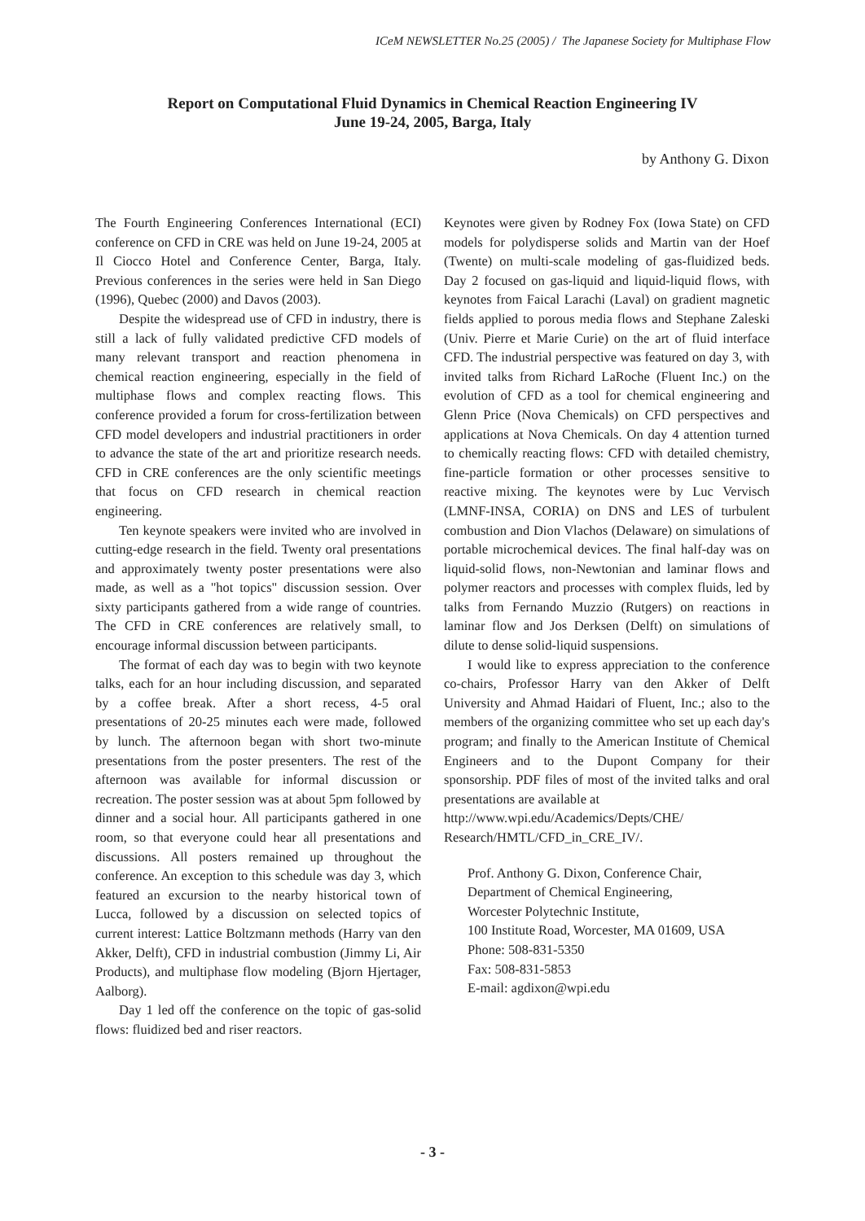ICeM NEWSLETTER No.25 (2005) / The Japanese Society for Multiphase Flow
Report on Computational Fluid Dynamics in Chemical Reaction Engineering IV
June 19-24, 2005, Barga, Italy
by Anthony G. Dixon
The Fourth Engineering Conferences International (ECI) conference on CFD in CRE was held on June 19-24, 2005 at Il Ciocco Hotel and Conference Center, Barga, Italy. Previous conferences in the series were held in San Diego (1996), Quebec (2000) and Davos (2003).
Despite the widespread use of CFD in industry, there is still a lack of fully validated predictive CFD models of many relevant transport and reaction phenomena in chemical reaction engineering, especially in the field of multiphase flows and complex reacting flows. This conference provided a forum for cross-fertilization between CFD model developers and industrial practitioners in order to advance the state of the art and prioritize research needs. CFD in CRE conferences are the only scientific meetings that focus on CFD research in chemical reaction engineering.
Ten keynote speakers were invited who are involved in cutting-edge research in the field. Twenty oral presentations and approximately twenty poster presentations were also made, as well as a "hot topics" discussion session. Over sixty participants gathered from a wide range of countries. The CFD in CRE conferences are relatively small, to encourage informal discussion between participants.
The format of each day was to begin with two keynote talks, each for an hour including discussion, and separated by a coffee break. After a short recess, 4-5 oral presentations of 20-25 minutes each were made, followed by lunch. The afternoon began with short two-minute presentations from the poster presenters. The rest of the afternoon was available for informal discussion or recreation. The poster session was at about 5pm followed by dinner and a social hour. All participants gathered in one room, so that everyone could hear all presentations and discussions. All posters remained up throughout the conference. An exception to this schedule was day 3, which featured an excursion to the nearby historical town of Lucca, followed by a discussion on selected topics of current interest: Lattice Boltzmann methods (Harry van den Akker, Delft), CFD in industrial combustion (Jimmy Li, Air Products), and multiphase flow modeling (Bjorn Hjertager, Aalborg).
Day 1 led off the conference on the topic of gas-solid flows: fluidized bed and riser reactors.
Keynotes were given by Rodney Fox (Iowa State) on CFD models for polydisperse solids and Martin van der Hoef (Twente) on multi-scale modeling of gas-fluidized beds. Day 2 focused on gas-liquid and liquid-liquid flows, with keynotes from Faical Larachi (Laval) on gradient magnetic fields applied to porous media flows and Stephane Zaleski (Univ. Pierre et Marie Curie) on the art of fluid interface CFD. The industrial perspective was featured on day 3, with invited talks from Richard LaRoche (Fluent Inc.) on the evolution of CFD as a tool for chemical engineering and Glenn Price (Nova Chemicals) on CFD perspectives and applications at Nova Chemicals. On day 4 attention turned to chemically reacting flows: CFD with detailed chemistry, fine-particle formation or other processes sensitive to reactive mixing. The keynotes were by Luc Vervisch (LMNF-INSA, CORIA) on DNS and LES of turbulent combustion and Dion Vlachos (Delaware) on simulations of portable microchemical devices. The final half-day was on liquid-solid flows, non-Newtonian and laminar flows and polymer reactors and processes with complex fluids, led by talks from Fernando Muzzio (Rutgers) on reactions in laminar flow and Jos Derksen (Delft) on simulations of dilute to dense solid-liquid suspensions.
I would like to express appreciation to the conference co-chairs, Professor Harry van den Akker of Delft University and Ahmad Haidari of Fluent, Inc.; also to the members of the organizing committee who set up each day's program; and finally to the American Institute of Chemical Engineers and to the Dupont Company for their sponsorship. PDF files of most of the invited talks and oral presentations are available at
http://www.wpi.edu/Academics/Depts/CHE/ Research/HMTL/CFD_in_CRE_IV/.
Prof. Anthony G. Dixon, Conference Chair,
Department of Chemical Engineering,
Worcester Polytechnic Institute,
100 Institute Road, Worcester, MA 01609, USA
Phone: 508-831-5350
Fax: 508-831-5853
E-mail: agdixon@wpi.edu
- 3 -